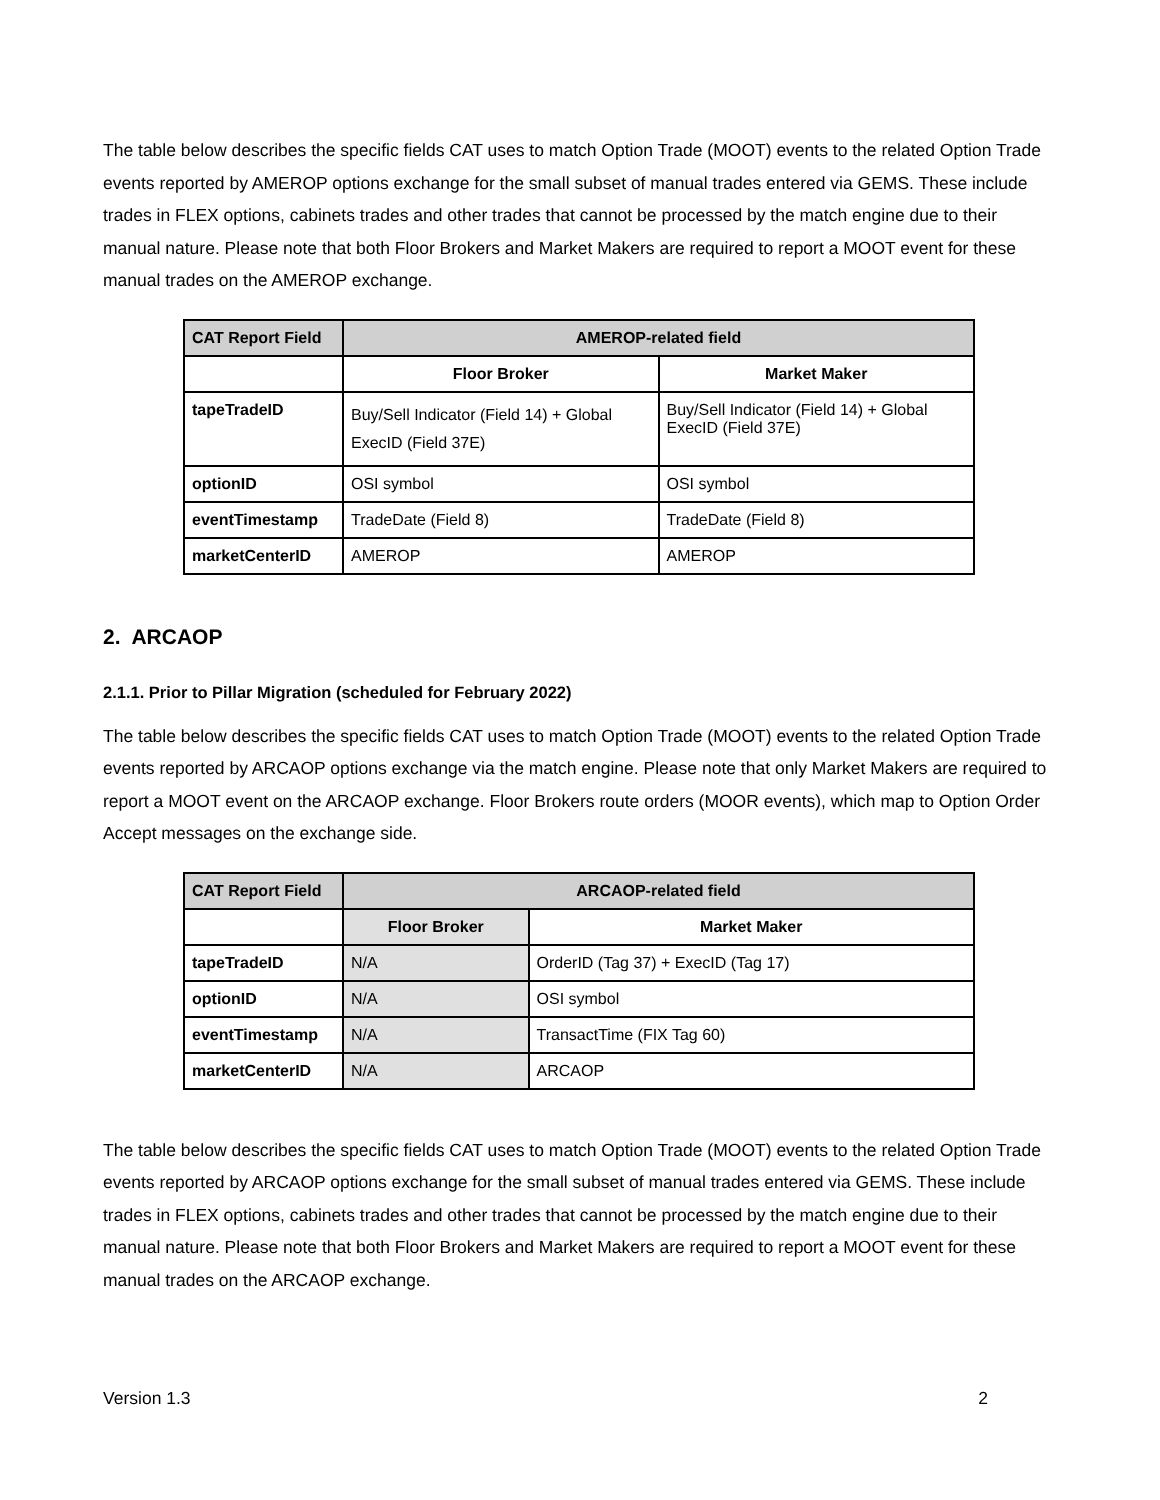The table below describes the specific fields CAT uses to match Option Trade (MOOT) events to the related Option Trade events reported by AMEROP options exchange for the small subset of manual trades entered via GEMS. These include trades in FLEX options, cabinets trades and other trades that cannot be processed by the match engine due to their manual nature. Please note that both Floor Brokers and Market Makers are required to report a MOOT event for these manual trades on the AMEROP exchange.
| CAT Report Field | AMEROP-related field | |
| --- | --- | --- |
| | Floor Broker | Market Maker |
| tapeTradeID | Buy/Sell Indicator (Field 14) + Global ExecID (Field 37E) | Buy/Sell Indicator (Field 14) + Global ExecID (Field 37E) |
| optionID | OSI symbol | OSI symbol |
| eventTimestamp | TradeDate (Field 8) | TradeDate (Field 8) |
| marketCenterID | AMEROP | AMEROP |
2. ARCAOP
2.1.1. Prior to Pillar Migration (scheduled for February 2022)
The table below describes the specific fields CAT uses to match Option Trade (MOOT) events to the related Option Trade events reported by ARCAOP options exchange via the match engine. Please note that only Market Makers are required to report a MOOT event on the ARCAOP exchange. Floor Brokers route orders (MOOR events), which map to Option Order Accept messages on the exchange side.
| CAT Report Field | ARCAOP-related field | |
| --- | --- | --- |
| | Floor Broker | Market Maker |
| tapeTradeID | N/A | OrderID (Tag 37) + ExecID (Tag 17) |
| optionID | N/A | OSI symbol |
| eventTimestamp | N/A | TransactTime (FIX Tag 60) |
| marketCenterID | N/A | ARCAOP |
The table below describes the specific fields CAT uses to match Option Trade (MOOT) events to the related Option Trade events reported by ARCAOP options exchange for the small subset of manual trades entered via GEMS. These include trades in FLEX options, cabinets trades and other trades that cannot be processed by the match engine due to their manual nature. Please note that both Floor Brokers and Market Makers are required to report a MOOT event for these manual trades on the ARCAOP exchange.
Version 1.3 2